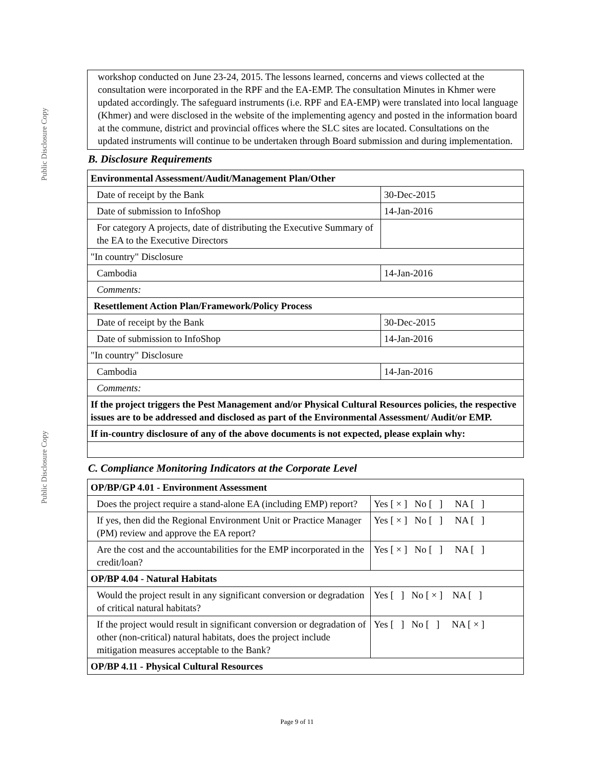Public Disclosure Copy
Public Disclosure Copy
workshop conducted on June 23-24, 2015. The lessons learned, concerns and views collected at the consultation were incorporated in the RPF and the EA-EMP. The consultation Minutes in Khmer were updated accordingly. The safeguard instruments (i.e. RPF and EA-EMP) were translated into local language (Khmer) and were disclosed in the website of the implementing agency and posted in the information board at the commune, district and provincial offices where the SLC sites are located. Consultations on the updated instruments will continue to be undertaken through Board submission and during implementation.
B. Disclosure Requirements
| Environmental Assessment/Audit/Management Plan/Other | |
| Date of receipt by the Bank | 30-Dec-2015 |
| Date of submission to InfoShop | 14-Jan-2016 |
| For category A projects, date of distributing the Executive Summary of the EA to the Executive Directors | |
| "In country" Disclosure | |
| Cambodia | 14-Jan-2016 |
| Comments: | |
| Resettlement Action Plan/Framework/Policy Process | |
| Date of receipt by the Bank | 30-Dec-2015 |
| Date of submission to InfoShop | 14-Jan-2016 |
| "In country" Disclosure | |
| Cambodia | 14-Jan-2016 |
| Comments: | |
| If the project triggers the Pest Management and/or Physical Cultural Resources policies, the respective issues are to be addressed and disclosed as part of the Environmental Assessment/ Audit/or EMP. | |
| If in-country disclosure of any of the above documents is not expected, please explain why: | |
C. Compliance Monitoring Indicators at the Corporate Level
| OP/BP/GP 4.01 - Environment Assessment | |
| Does the project require a stand-alone EA (including EMP) report? | Yes [ × ] No [ ] NA [ ] |
| If yes, then did the Regional Environment Unit or Practice Manager (PM) review and approve the EA report? | Yes [ × ] No [ ] NA [ ] |
| Are the cost and the accountabilities for the EMP incorporated in the credit/loan? | Yes [ × ] No [ ] NA [ ] |
| OP/BP 4.04 - Natural Habitats | |
| Would the project result in any significant conversion or degradation of critical natural habitats? | Yes [ ] No [ × ] NA [ ] |
| If the project would result in significant conversion or degradation of other (non-critical) natural habitats, does the project include mitigation measures acceptable to the Bank? | Yes [ ] No [ ] NA [ × ] |
| OP/BP 4.11 - Physical Cultural Resources | |
Page 9 of 11